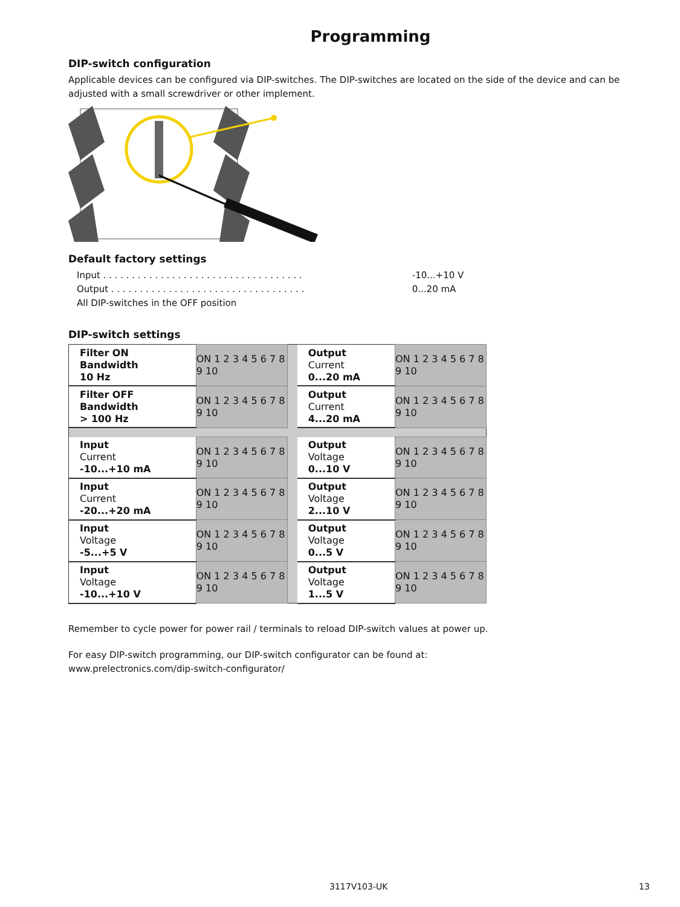Programming
DIP-switch configuration
Applicable devices can be configured via DIP-switches. The DIP-switches are located on the side of the device and can be adjusted with a small screwdriver or other implement.
Default factory settings
Input . . . . . . . . . . . . . . . . . . . . . . . . . . . . . . . . . . . -10...+10 V
Output . . . . . . . . . . . . . . . . . . . . . . . . . . . . . . . . . . 0...20 mA
All DIP-switches in the OFF position
DIP-switch settings
| Filter ON Bandwidth 10 Hz | ON 1 2 3 4 5 6 7 8 9 10 | | Output Current 0...20 mA | ON 1 2 3 4 5 6 7 8 9 10 |
| Filter OFF Bandwidth > 100 Hz | ON 1 2 3 4 5 6 7 8 9 10 | | Output Current 4...20 mA | ON 1 2 3 4 5 6 7 8 9 10 |
| Input Current -10...+10 mA | ON 1 2 3 4 5 6 7 8 9 10 | | Output Voltage 0...10 V | ON 1 2 3 4 5 6 7 8 9 10 |
| Input Current -20...+20 mA | ON 1 2 3 4 5 6 7 8 9 10 | | Output Voltage 2...10 V | ON 1 2 3 4 5 6 7 8 9 10 |
| Input Voltage -5...+5 V | ON 1 2 3 4 5 6 7 8 9 10 | | Output Voltage 0...5 V | ON 1 2 3 4 5 6 7 8 9 10 |
| Input Voltage -10...+10 V | ON 1 2 3 4 5 6 7 8 9 10 | | Output Voltage 1...5 V | ON 1 2 3 4 5 6 7 8 9 10 |
Remember to cycle power for power rail / terminals to reload DIP-switch values at power up.
For easy DIP-switch programming, our DIP-switch configurator can be found at:
www.prelectronics.com/dip-switch-configurator/
3117V103-UK 13